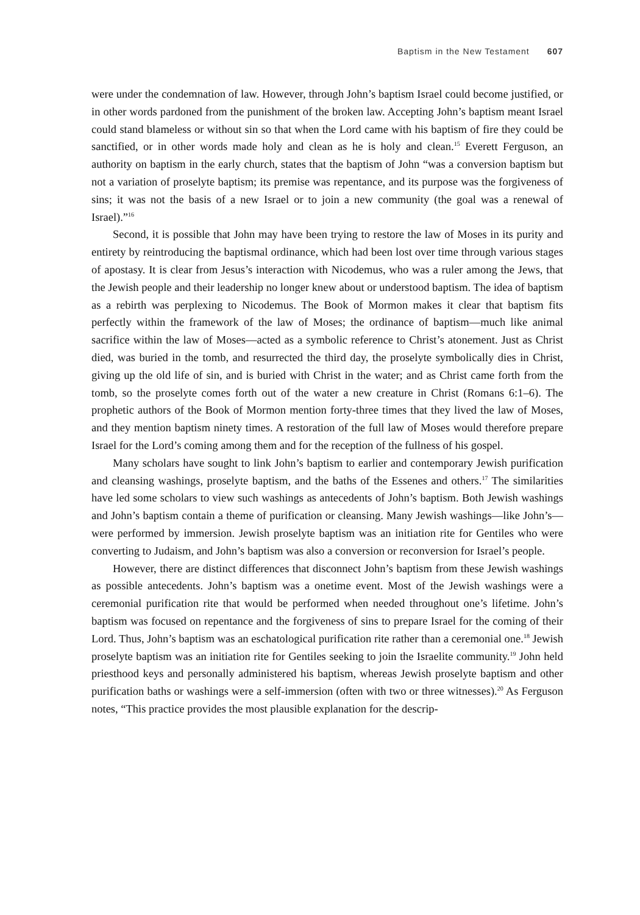Baptism in the New Testament 607
were under the condemnation of law. However, through John’s baptism Israel could become justified, or in other words pardoned from the punishment of the broken law. Accepting John’s baptism meant Israel could stand blameless or without sin so that when the Lord came with his baptism of fire they could be sanctified, or in other words made holy and clean as he is holy and clean.<sup>15</sup> Everett Ferguson, an authority on baptism in the early church, states that the baptism of John “was a conversion baptism but not a variation of proselyte baptism; its premise was repentance, and its purpose was the forgiveness of sins; it was not the basis of a new Israel or to join a new community (the goal was a renewal of Israel).”<sup>16</sup>
Second, it is possible that John may have been trying to restore the law of Moses in its purity and entirety by reintroducing the baptismal ordinance, which had been lost over time through various stages of apostasy. It is clear from Jesus’s interaction with Nicodemus, who was a ruler among the Jews, that the Jewish people and their leadership no longer knew about or understood baptism. The idea of baptism as a rebirth was perplexing to Nicodemus. The Book of Mormon makes it clear that baptism fits perfectly within the framework of the law of Moses; the ordinance of baptism—much like animal sacrifice within the law of Moses—acted as a symbolic reference to Christ’s atonement. Just as Christ died, was buried in the tomb, and resurrected the third day, the proselyte symbolically dies in Christ, giving up the old life of sin, and is buried with Christ in the water; and as Christ came forth from the tomb, so the proselyte comes forth out of the water a new creature in Christ (Romans 6:1–6). The prophetic authors of the Book of Mormon mention forty-three times that they lived the law of Moses, and they mention baptism ninety times. A restoration of the full law of Moses would therefore prepare Israel for the Lord’s coming among them and for the reception of the fullness of his gospel.
Many scholars have sought to link John’s baptism to earlier and contemporary Jewish purification and cleansing washings, proselyte baptism, and the baths of the Essenes and others.<sup>17</sup> The similarities have led some scholars to view such washings as antecedents of John’s baptism. Both Jewish washings and John’s baptism contain a theme of purification or cleansing. Many Jewish washings—like John’s—were performed by immersion. Jewish proselyte baptism was an initiation rite for Gentiles who were converting to Judaism, and John’s baptism was also a conversion or reconversion for Israel’s people.
However, there are distinct differences that disconnect John’s baptism from these Jewish washings as possible antecedents. John’s baptism was a onetime event. Most of the Jewish washings were a ceremonial purification rite that would be performed when needed throughout one’s lifetime. John’s baptism was focused on repentance and the forgiveness of sins to prepare Israel for the coming of their Lord. Thus, John’s baptism was an eschatological purification rite rather than a ceremonial one.<sup>18</sup> Jewish proselyte baptism was an initiation rite for Gentiles seeking to join the Israelite community.<sup>19</sup> John held priesthood keys and personally administered his baptism, whereas Jewish proselyte baptism and other purification baths or washings were a self-immersion (often with two or three witnesses).<sup>20</sup> As Ferguson notes, “This practice provides the most plausible explanation for the descrip-